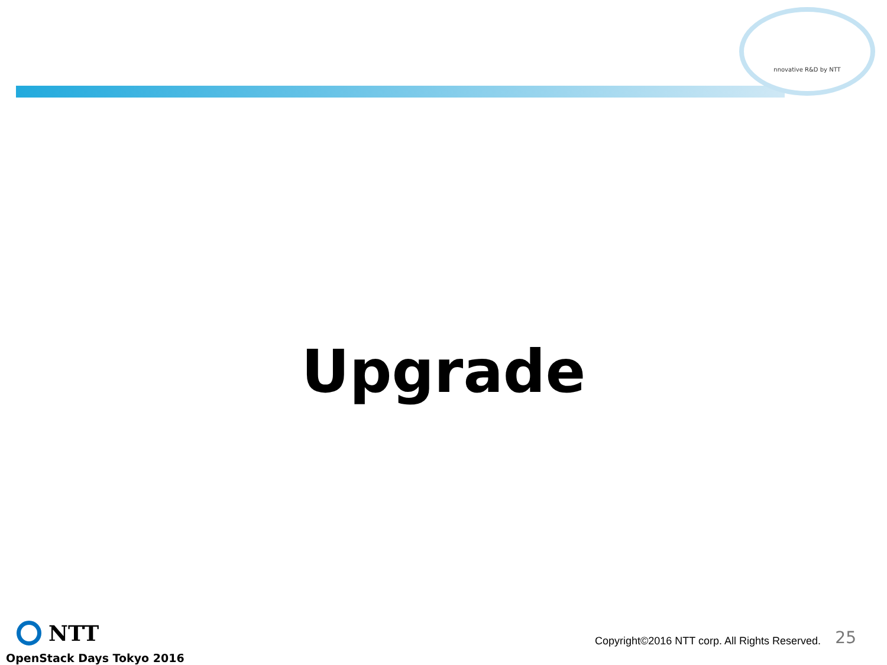nnovative R&D by NTT
Upgrade
NTT
OpenStack Days Tokyo 2016
Copyright©2016 NTT corp. All Rights Reserved.
25